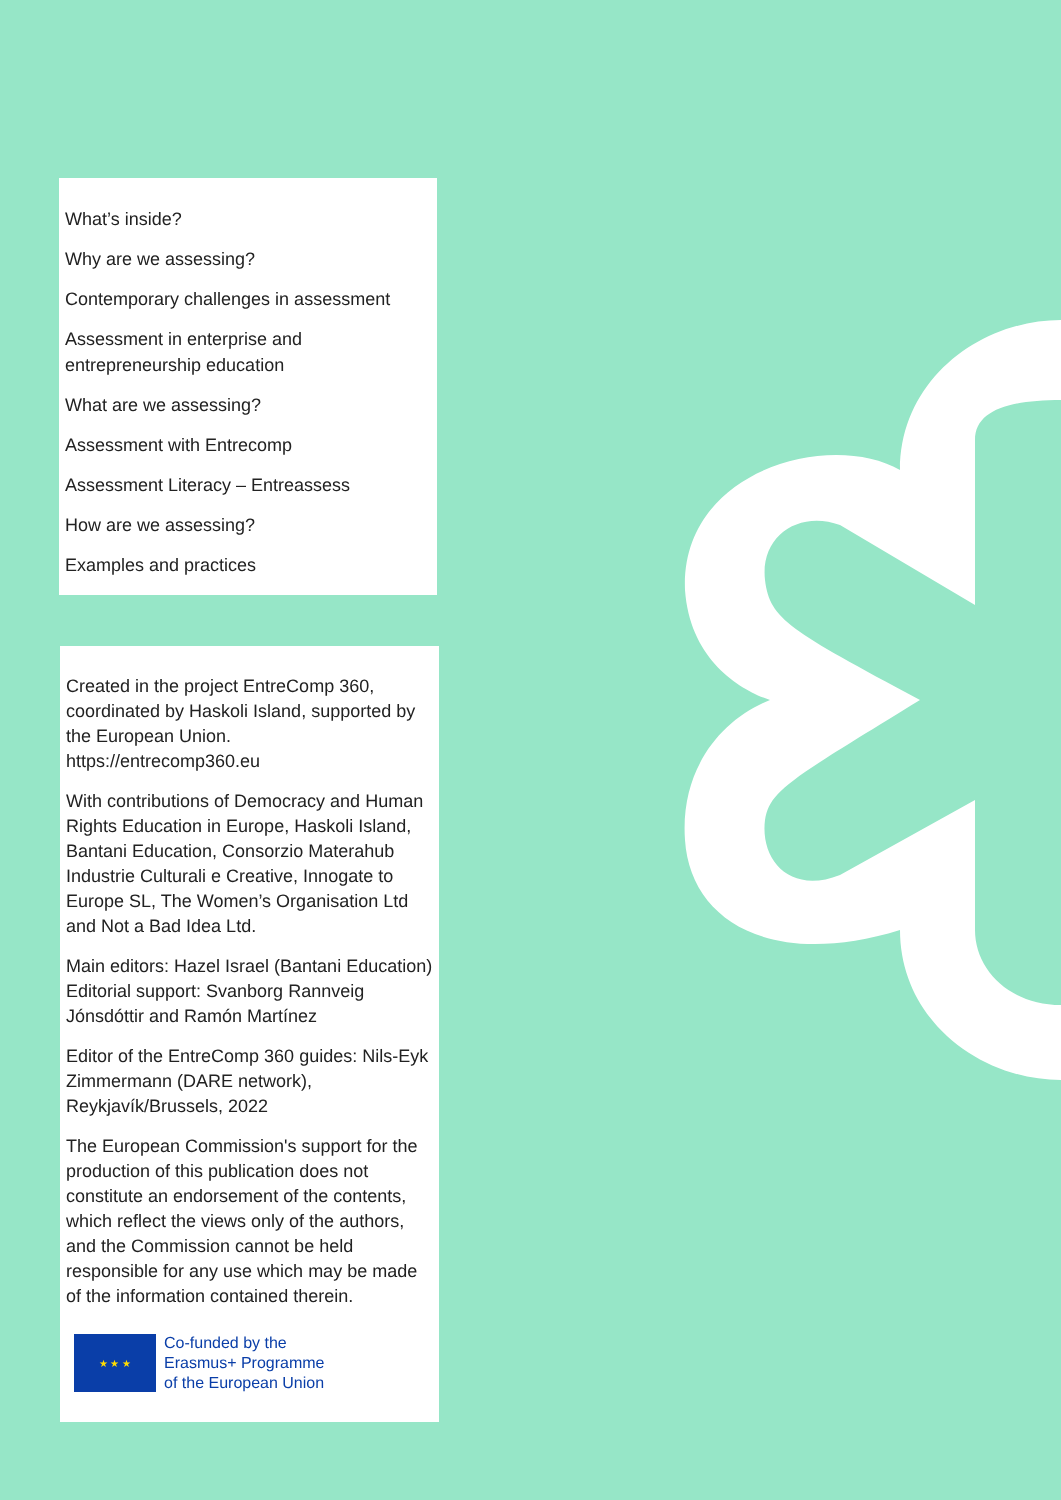What’s inside?
Why are we assessing?
Contemporary challenges in assessment
Assessment in enterprise and
entrepreneurship education
What are we assessing?
Assessment with Entrecomp
Assessment Literacy – Entreassess
How are we assessing?
Examples and practices
Created in the project EntreComp 360, coordinated by Haskoli Island, supported by the European Union.
https://entrecomp360.eu
With contributions of Democracy and Human Rights Education in Europe, Haskoli Island, Bantani Education, Consorzio Materahub Industrie Culturali e Creative, Innogate to Europe SL, The Women’s Organisation Ltd and Not a Bad Idea Ltd.
Main editors: Hazel Israel (Bantani Education) Editorial support: Svanborg Rannveig Jónsdóttir and Ramón Martínez
Editor of the EntreComp 360 guides: Nils-Eyk Zimmermann (DARE network), Reykjavík/Brussels, 2022
The European Commission's support for the production of this publication does not constitute an endorsement of the contents, which reflect the views only of the authors, and the Commission cannot be held responsible for any use which may be made of the information contained therein.
★ ★ ★
Co-funded by the
Erasmus+ Programme
of the European Union